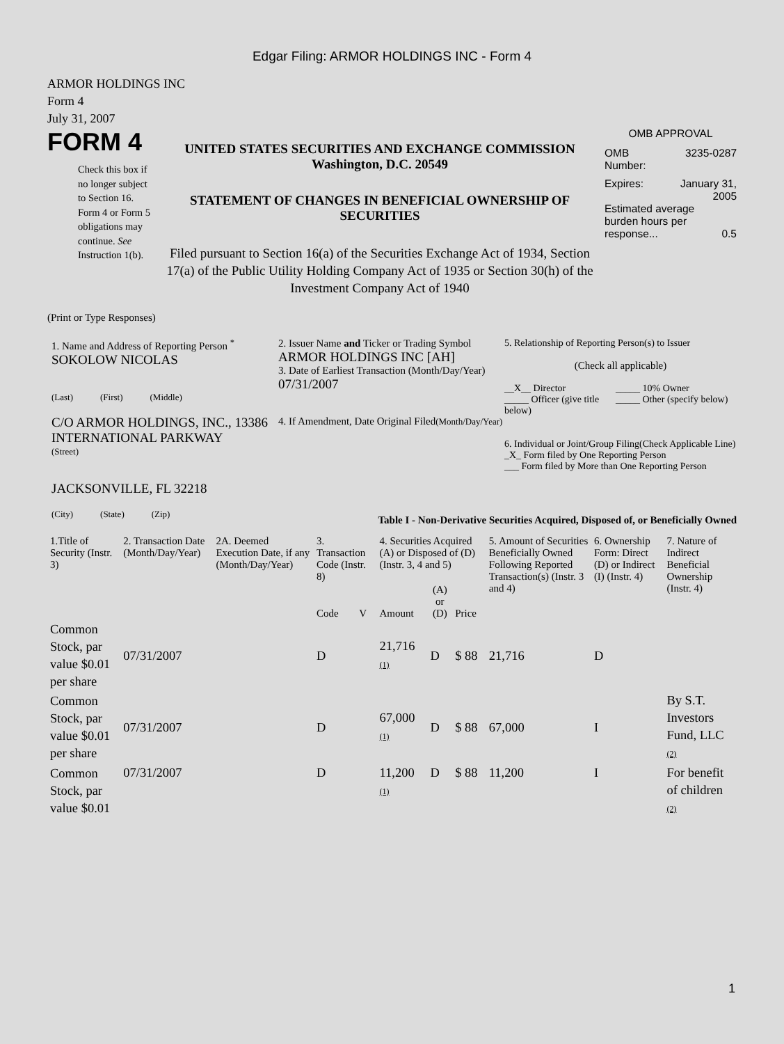Edgar Filing: ARMOR HOLDINGS INC - Form 4
ARMOR HOLDINGS INC
Form 4
July 31, 2007
FORM 4
Check this box if no longer subject to Section 16. Form 4 or Form 5 obligations may continue. See Instruction 1(b).
UNITED STATES SECURITIES AND EXCHANGE COMMISSION
Washington, D.C. 20549
STATEMENT OF CHANGES IN BENEFICIAL OWNERSHIP OF SECURITIES
Filed pursuant to Section 16(a) of the Securities Exchange Act of 1934, Section 17(a) of the Public Utility Holding Company Act of 1935 or Section 30(h) of the Investment Company Act of 1940
OMB APPROVAL
OMB
Number: 3235-0287
Expires: January 31,
2005
Estimated average burden hours per response... 0.5
(Print or Type Responses)
1. Name and Address of Reporting Person <sup>*</sup>
SOKOLOW NICOLAS
(Last) (First) (Middle)
C/O ARMOR HOLDINGS, INC., 13386 INTERNATIONAL PARKWAY
(Street)
JACKSONVILLE, FL 32218
(City) (State) (Zip)
2. Issuer Name and Ticker or Trading Symbol
ARMOR HOLDINGS INC [AH]
3. Date of Earliest Transaction (Month/Day/Year)
07/31/2007
4. If Amendment, Date Original Filed(Month/Day/Year)
5. Relationship of Reporting Person(s) to Issuer
(Check all applicable)
__X__ Director
_____ Officer (give title below)
_____ 10% Owner
_____ Other (specify below)
6. Individual or Joint/Group Filing(Check Applicable Line)
_X_ Form filed by One Reporting Person
___ Form filed by More than One Reporting Person
Table I - Non-Derivative Securities Acquired, Disposed of, or Beneficially Owned
| 1.Title of Security (Instr. 3) | 2. Transaction Date (Month/Day/Year) | 2A. Deemed Execution Date, if any (Month/Day/Year) | 3. Transaction Code (Instr. 8) | | 4. Securities Acquired (A) or Disposed of (D) (Instr. 3, 4 and 5) | | | 5. Amount of Securities Beneficially Owned Following Reported Transaction(s) (Instr. 3 and 4) | 6. Ownership Form: Direct (D) or Indirect (I) (Instr. 4) | 7. Nature of Indirect Beneficial Ownership (Instr. 4) |
| --- | --- | --- | --- | --- | --- | --- | --- | --- | --- | --- |
| | | | Code | V | Amount | (A) or (D) | Price | | | |
| Common Stock, par value $0.01 per share | 07/31/2007 | | D | | 21,716 (1) | D | $ 88 | 21,716 | D | |
| Common Stock, par value $0.01 per share | 07/31/2007 | | D | | 67,000 (1) | D | $ 88 | 67,000 | I | By S.T. Investors Fund, LLC (2) |
| Common Stock, par value $0.01 | 07/31/2007 | | D | | 11,200 (1) | D | $ 88 | 11,200 | I | For benefit of children (2) |
1